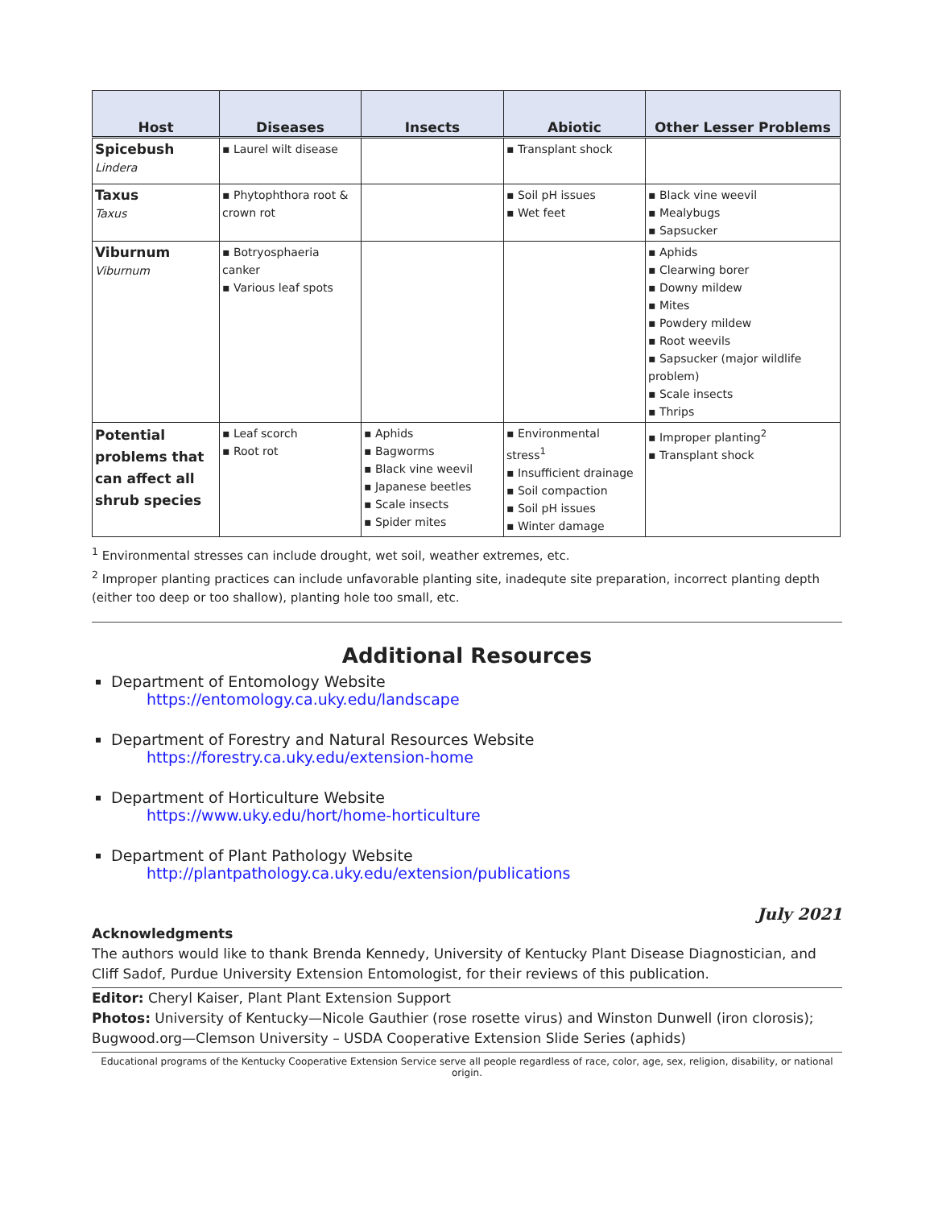| Host | Diseases | Insects | Abiotic | Other Lesser Problems |
| --- | --- | --- | --- | --- |
| Spicebush Lindera | ▪ Laurel wilt disease | | ▪ Transplant shock | |
| Taxus Taxus | ▪ Phytophthora root & crown rot | | ▪ Soil pH issues ▪ Wet feet | ▪ Black vine weevil ▪ Mealybugs ▪ Sapsucker |
| Viburnum Viburnum | ▪ Botryosphaeria canker ▪ Various leaf spots | | | ▪ Aphids ▪ Clearwing borer ▪ Downy mildew ▪ Mites ▪ Powdery mildew ▪ Root weevils ▪ Sapsucker (major wildlife problem) ▪ Scale insects ▪ Thrips |
| Potential problems that can affect all shrub species | ▪ Leaf scorch ▪ Root rot | ▪ Aphids ▪ Bagworms ▪ Black vine weevil ▪ Japanese beetles ▪ Scale insects ▪ Spider mites | ▪ Environmental stress<sup>1</sup> ▪ Insufficient drainage ▪ Soil compaction ▪ Soil pH issues ▪ Winter damage | ▪ Improper planting<sup>2</sup> ▪ Transplant shock |
<sup>1</sup> Environmental stresses can include drought, wet soil, weather extremes, etc.
<sup>2</sup> Improper planting practices can include unfavorable planting site, inadequte site preparation, incorrect planting depth (either too deep or too shallow), planting hole too small, etc.
Additional Resources
Department of Entomology Website
https://entomology.ca.uky.edu/landscape
Department of Forestry and Natural Resources Website
https://forestry.ca.uky.edu/extension-home
Department of Horticulture Website
https://www.uky.edu/hort/home-horticulture
Department of Plant Pathology Website
http://plantpathology.ca.uky.edu/extension/publications
July 2021
Acknowledgments
The authors would like to thank Brenda Kennedy, University of Kentucky Plant Disease Diagnostician, and Cliff Sadof, Purdue University Extension Entomologist, for their reviews of this publication.
Editor: Cheryl Kaiser, Plant Plant Extension Support
Photos: University of Kentucky—Nicole Gauthier (rose rosette virus) and Winston Dunwell (iron clorosis); Bugwood.org—Clemson University – USDA Cooperative Extension Slide Series (aphids)
Educational programs of the Kentucky Cooperative Extension Service serve all people regardless of race, color, age, sex, religion, disability, or national origin.